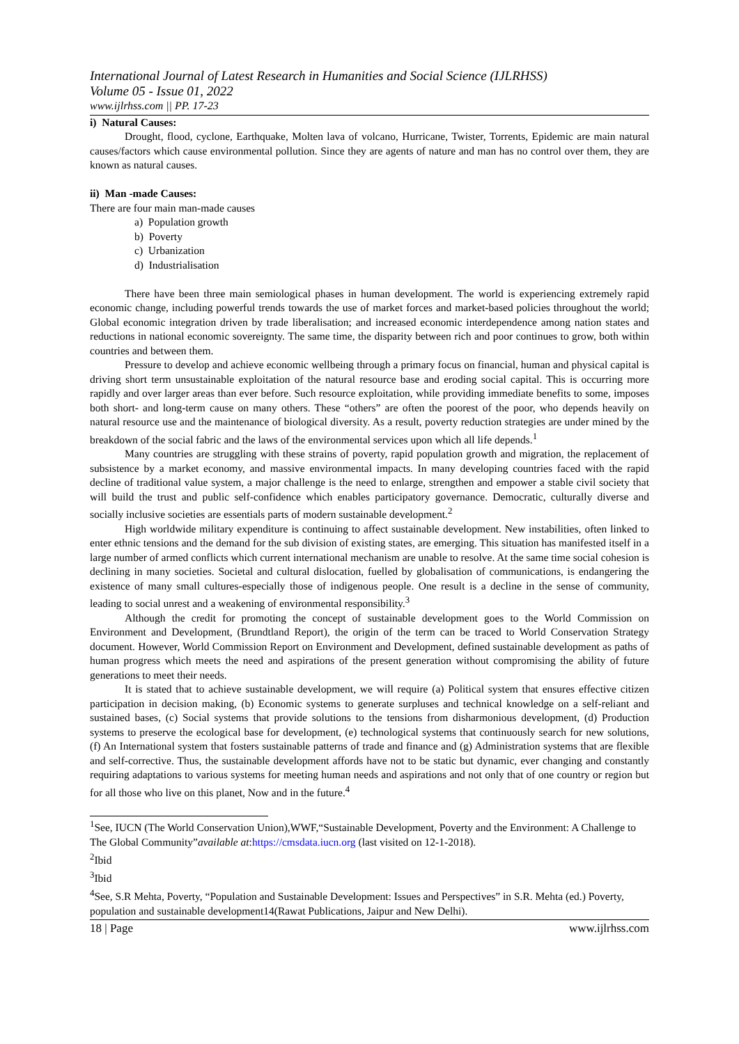International Journal of Latest Research in Humanities and Social Science (IJLRHSS)
Volume 05 - Issue 01, 2022
www.ijlrhss.com || PP. 17-23
i) Natural Causes:
Drought, flood, cyclone, Earthquake, Molten lava of volcano, Hurricane, Twister, Torrents, Epidemic are main natural causes/factors which cause environmental pollution. Since they are agents of nature and man has no control over them, they are known as natural causes.
ii) Man -made Causes:
There are four main man-made causes
a) Population growth
b) Poverty
c) Urbanization
d) Industrialisation
There have been three main semiological phases in human development. The world is experiencing extremely rapid economic change, including powerful trends towards the use of market forces and market-based policies throughout the world; Global economic integration driven by trade liberalisation; and increased economic interdependence among nation states and reductions in national economic sovereignty. The same time, the disparity between rich and poor continues to grow, both within countries and between them.
Pressure to develop and achieve economic wellbeing through a primary focus on financial, human and physical capital is driving short term unsustainable exploitation of the natural resource base and eroding social capital. This is occurring more rapidly and over larger areas than ever before. Such resource exploitation, while providing immediate benefits to some, imposes both short- and long-term cause on many others. These “others” are often the poorest of the poor, who depends heavily on natural resource use and the maintenance of biological diversity. As a result, poverty reduction strategies are under mined by the breakdown of the social fabric and the laws of the environmental services upon which all life depends.<sup>1</sup>
Many countries are struggling with these strains of poverty, rapid population growth and migration, the replacement of subsistence by a market economy, and massive environmental impacts. In many developing countries faced with the rapid decline of traditional value system, a major challenge is the need to enlarge, strengthen and empower a stable civil society that will build the trust and public self-confidence which enables participatory governance. Democratic, culturally diverse and socially inclusive societies are essentials parts of modern sustainable development.<sup>2</sup>
High worldwide military expenditure is continuing to affect sustainable development. New instabilities, often linked to enter ethnic tensions and the demand for the sub division of existing states, are emerging. This situation has manifested itself in a large number of armed conflicts which current international mechanism are unable to resolve. At the same time social cohesion is declining in many societies. Societal and cultural dislocation, fuelled by globalisation of communications, is endangering the existence of many small cultures-especially those of indigenous people. One result is a decline in the sense of community, leading to social unrest and a weakening of environmental responsibility.<sup>3</sup>
Although the credit for promoting the concept of sustainable development goes to the World Commission on Environment and Development, (Brundtland Report), the origin of the term can be traced to World Conservation Strategy document. However, World Commission Report on Environment and Development, defined sustainable development as paths of human progress which meets the need and aspirations of the present generation without compromising the ability of future generations to meet their needs.
It is stated that to achieve sustainable development, we will require (a) Political system that ensures effective citizen participation in decision making, (b) Economic systems to generate surpluses and technical knowledge on a self-reliant and sustained bases, (c) Social systems that provide solutions to the tensions from disharmonious development, (d) Production systems to preserve the ecological base for development, (e) technological systems that continuously search for new solutions, (f) An International system that fosters sustainable patterns of trade and finance and (g) Administration systems that are flexible and self-corrective. Thus, the sustainable development affords have not to be static but dynamic, ever changing and constantly requiring adaptations to various systems for meeting human needs and aspirations and not only that of one country or region but for all those who live on this planet, Now and in the future.<sup>4</sup>
<sup>1</sup> See, IUCN (The World Conservation Union),WWF,“Sustainable Development, Poverty and the Environment: A Challenge to The Global Community”available at:https://cmsdata.iucn.org (last visited on 12-1-2018).
<sup>2</sup> Ibid
<sup>3</sup> Ibid
<sup>4</sup> See, S.R Mehta, Poverty, “Population and Sustainable Development: Issues and Perspectives” in S.R. Mehta (ed.) Poverty, population and sustainable development14(Rawat Publications, Jaipur and New Delhi).
18 | Page www.ijlrhss.com